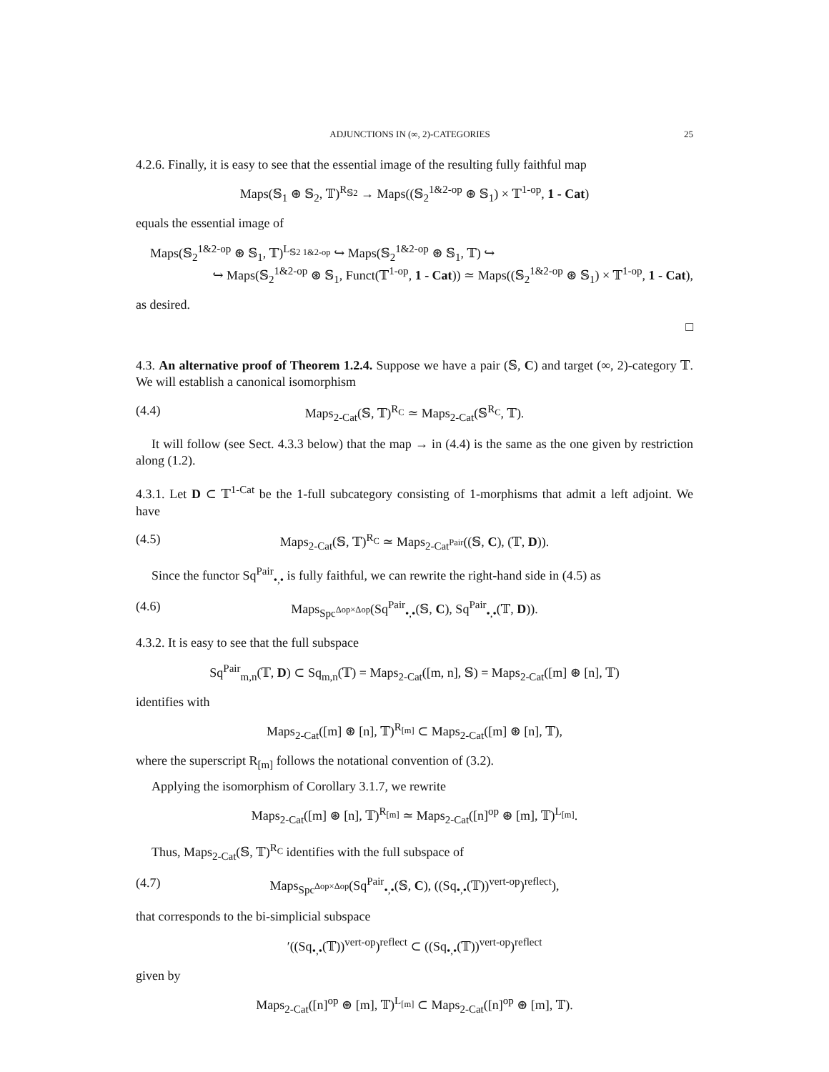ADJUNCTIONS IN (∞, 2)-CATEGORIES 25
4.2.6. Finally, it is easy to see that the essential image of the resulting fully faithful map
Maps(𝕊<sub>1</sub> ⊛ 𝕊<sub>2</sub>, 𝕋)<sup>R<sub>𝕊2</sub></sup> → Maps((𝕊<sub>2</sub><sup>1&2-op</sup> ⊛ 𝕊<sub>1</sub>) × 𝕋<sup>1-op</sup>, 1 - Cat)
equals the essential image of
Maps(𝕊<sub>2</sub><sup>1&2-op</sup> ⊛ 𝕊<sub>1</sub>, 𝕋)<sup>L<sub>𝕊2 1&2-op</sub></sup> ↪ Maps(𝕊<sub>2</sub><sup>1&2-op</sup> ⊛ 𝕊<sub>1</sub>, 𝕋) ↪
↪ Maps(𝕊<sub>2</sub><sup>1&2-op</sup> ⊛ 𝕊<sub>1</sub>, Funct(𝕋<sup>1-op</sup>, 1 - Cat)) ≃ Maps((𝕊<sub>2</sub><sup>1&2-op</sup> ⊛ 𝕊<sub>1</sub>) × 𝕋<sup>1-op</sup>, 1 - Cat),
as desired.
□
4.3. An alternative proof of Theorem 1.2.4. Suppose we have a pair (𝕊, C) and target (∞, 2)-category 𝕋. We will establish a canonical isomorphism
(4.4) Maps<sub>2-Cat</sub>(𝕊, 𝕋)<sup>R<sub>C</sub></sup> ≃ Maps<sub>2-Cat</sub>(𝕊<sup>R<sub>C</sub></sup>, 𝕋).
It will follow (see Sect. 4.3.3 below) that the map → in (4.4) is the same as the one given by restriction along (1.2).
4.3.1. Let D ⊂ 𝕋<sup>1-Cat</sup> be the 1-full subcategory consisting of 1-morphisms that admit a left adjoint. We have
(4.5) Maps<sub>2-Cat</sub>(𝕊, 𝕋)<sup>R<sub>C</sub></sup> ≃ Maps<sub>2-Cat<sup>Pair</sup></sub>((𝕊, C), (𝕋, D)).
Since the functor Sq<sup>Pair</sup><sub>•,•</sub> is fully faithful, we can rewrite the right-hand side in (4.5) as
(4.6) Maps<sub>Spc<sup>Δop×Δop</sup></sub>(Sq<sup>Pair</sup><sub>•,•</sub>(𝕊, C), Sq<sup>Pair</sup><sub>•,•</sub>(𝕋, D)).
4.3.2. It is easy to see that the full subspace
Sq<sup>Pair</sup><sub>m,n</sub>(𝕋, D) ⊂ Sq<sub>m,n</sub>(𝕋) = Maps<sub>2-Cat</sub>([m, n], 𝕊) = Maps<sub>2-Cat</sub>([m] ⊛ [n], 𝕋)
identifies with
Maps<sub>2-Cat</sub>([m] ⊛ [n], 𝕋)<sup>R<sub>[m]</sub></sup> ⊂ Maps<sub>2-Cat</sub>([m] ⊛ [n], 𝕋),
where the superscript R<sub>[m]</sub> follows the notational convention of (3.2).
Applying the isomorphism of Corollary 3.1.7, we rewrite
Maps<sub>2-Cat</sub>([m] ⊛ [n], 𝕋)<sup>R<sub>[m]</sub></sup> ≃ Maps<sub>2-Cat</sub>([n]<sup>op</sup> ⊛ [m], 𝕋)<sup>L<sub>[m]</sub></sup>.
Thus, Maps<sub>2-Cat</sub>(𝕊, 𝕋)<sup>R<sub>C</sub></sup> identifies with the full subspace of
(4.7) Maps<sub>Spc<sup>Δop×Δop</sup></sub>(Sq<sup>Pair</sup><sub>•,•</sub>(𝕊, C), ((Sq<sub>•,•</sub>(𝕋))<sup>vert-op</sup>)<sup>reflect</sup>),
that corresponds to the bi-simplicial subspace
′((Sq<sub>•,•</sub>(𝕋))<sup>vert-op</sup>)<sup>reflect</sup> ⊂ ((Sq<sub>•,•</sub>(𝕋))<sup>vert-op</sup>)<sup>reflect</sup>
given by
Maps<sub>2-Cat</sub>([n]<sup>op</sup> ⊛ [m], 𝕋)<sup>L<sub>[m]</sub></sup> ⊂ Maps<sub>2-Cat</sub>([n]<sup>op</sup> ⊛ [m], 𝕋).